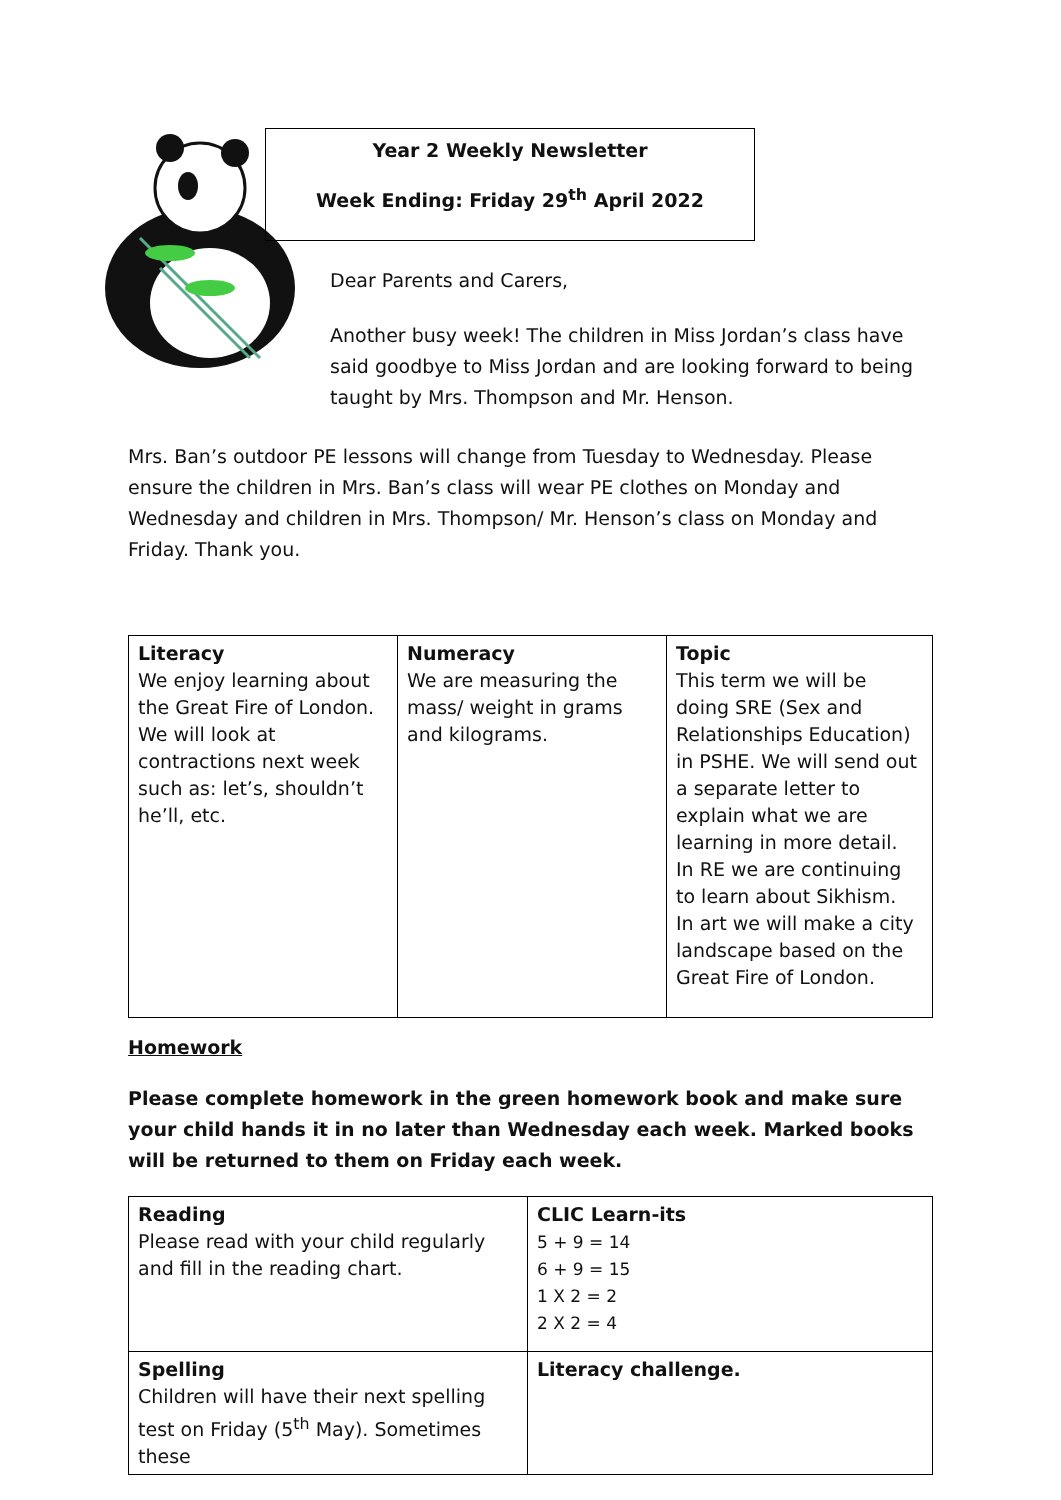Year 2 Weekly Newsletter
Week Ending: Friday 29<sup>th</sup> April 2022
Dear Parents and Carers,
Another busy week! The children in Miss Jordan’s class have said goodbye to Miss Jordan and are looking forward to being taught by Mrs. Thompson and Mr. Henson.
Mrs. Ban’s outdoor PE lessons will change from Tuesday to Wednesday. Please ensure the children in Mrs. Ban’s class will wear PE clothes on Monday and Wednesday and children in Mrs. Thompson/ Mr. Henson’s class on Monday and Friday. Thank you.
| Literacy We enjoy learning about the Great Fire of London. We will look at contractions next week such as: let’s, shouldn’t he’ll, etc. | Numeracy We are measuring the mass/ weight in grams and kilograms. | Topic This term we will be doing SRE (Sex and Relationships Education) in PSHE. We will send out a separate letter to explain what we are learning in more detail. In RE we are continuing to learn about Sikhism. In art we will make a city landscape based on the Great Fire of London. |
Homework
Please complete homework in the green homework book and make sure your child hands it in no later than Wednesday each week. Marked books will be returned to them on Friday each week.
| Reading Please read with your child regularly and fill in the reading chart. | CLIC Learn-its 5 + 9 = 14 6 + 9 = 15 1 X 2 = 2 2 X 2 = 4 |
| Spelling Children will have their next spelling test on Friday (5<sup>th</sup> May). Sometimes these | Literacy challenge. |